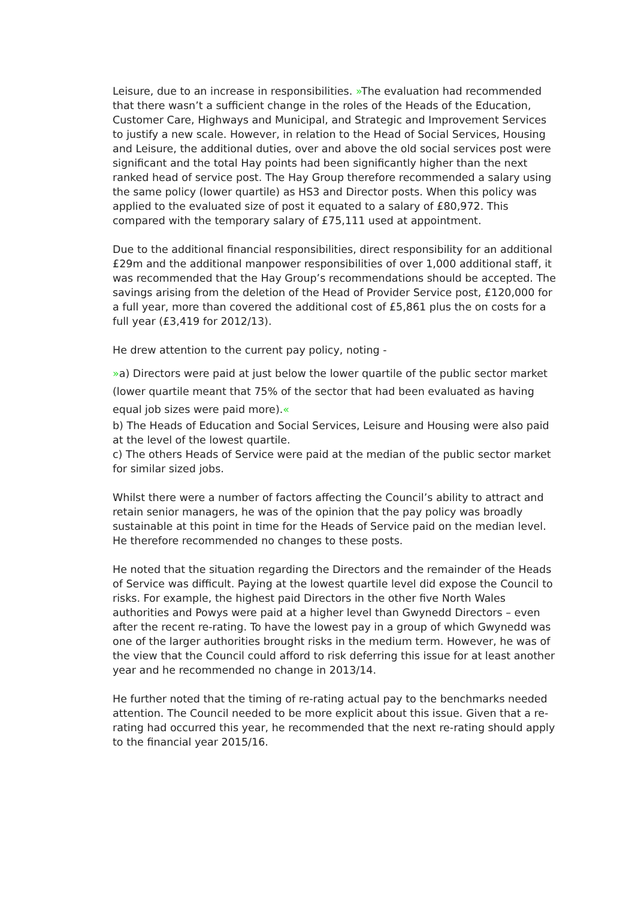Leisure, due to an increase in responsibilities. »The evaluation had recommended that there wasn’t a sufficient change in the roles of the Heads of the Education, Customer Care, Highways and Municipal, and Strategic and Improvement Services to justify a new scale. However, in relation to the Head of Social Services, Housing and Leisure, the additional duties, over and above the old social services post were significant and the total Hay points had been significantly higher than the next ranked head of service post. The Hay Group therefore recommended a salary using the same policy (lower quartile) as HS3 and Director posts. When this policy was applied to the evaluated size of post it equated to a salary of £80,972. This compared with the temporary salary of £75,111 used at appointment.
Due to the additional financial responsibilities, direct responsibility for an additional £29m and the additional manpower responsibilities of over 1,000 additional staff, it was recommended that the Hay Group’s recommendations should be accepted. The savings arising from the deletion of the Head of Provider Service post, £120,000 for a full year, more than covered the additional cost of £5,861 plus the on costs for a full year (£3,419 for 2012/13).
He drew attention to the current pay policy, noting -
»a) Directors were paid at just below the lower quartile of the public sector market (lower quartile meant that 75% of the sector that had been evaluated as having equal job sizes were paid more).«
b) The Heads of Education and Social Services, Leisure and Housing were also paid at the level of the lowest quartile.
c) The others Heads of Service were paid at the median of the public sector market for similar sized jobs.
Whilst there were a number of factors affecting the Council’s ability to attract and retain senior managers, he was of the opinion that the pay policy was broadly sustainable at this point in time for the Heads of Service paid on the median level. He therefore recommended no changes to these posts.
He noted that the situation regarding the Directors and the remainder of the Heads of Service was difficult. Paying at the lowest quartile level did expose the Council to risks. For example, the highest paid Directors in the other five North Wales authorities and Powys were paid at a higher level than Gwynedd Directors – even after the recent re-rating. To have the lowest pay in a group of which Gwynedd was one of the larger authorities brought risks in the medium term. However, he was of the view that the Council could afford to risk deferring this issue for at least another year and he recommended no change in 2013/14.
He further noted that the timing of re-rating actual pay to the benchmarks needed attention. The Council needed to be more explicit about this issue. Given that a re-rating had occurred this year, he recommended that the next re-rating should apply to the financial year 2015/16.